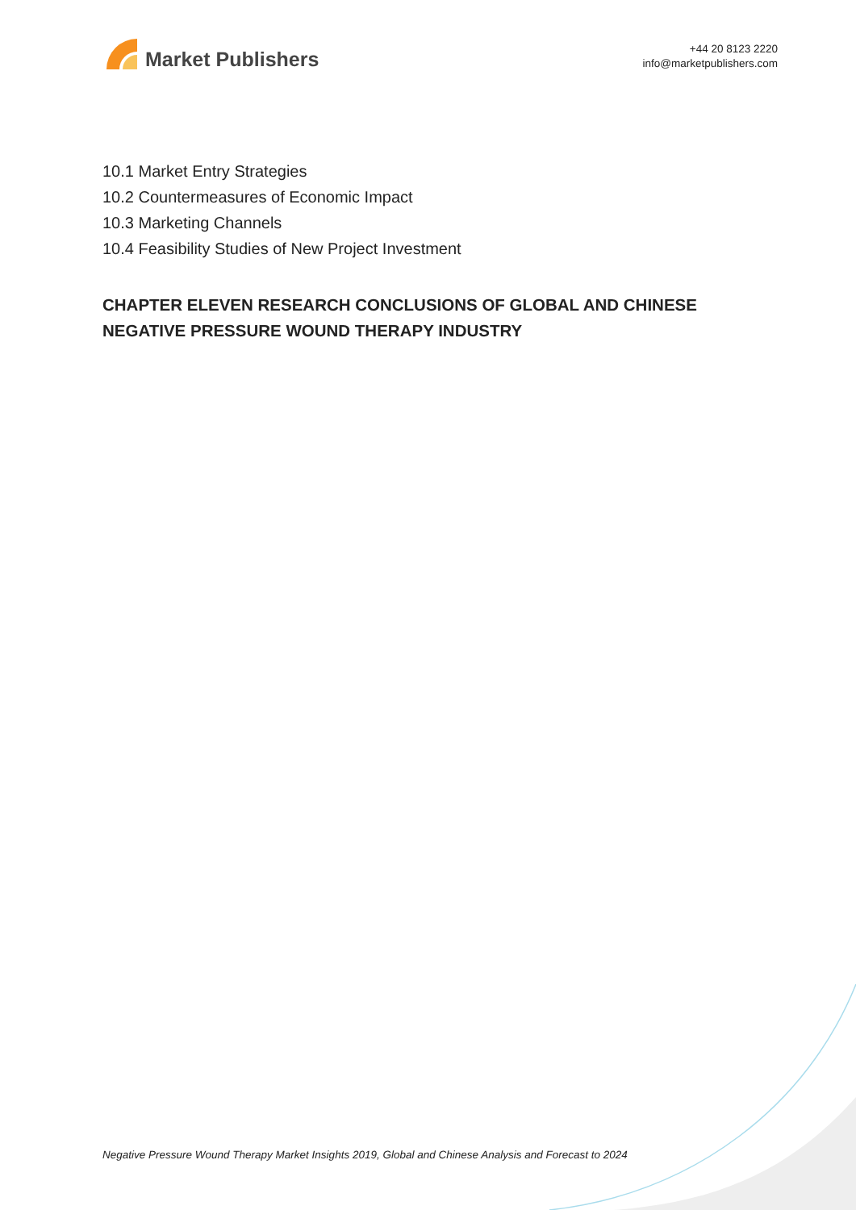Market Publishers
+44 20 8123 2220
info@marketpublishers.com
10.1 Market Entry Strategies
10.2 Countermeasures of Economic Impact
10.3 Marketing Channels
10.4 Feasibility Studies of New Project Investment
CHAPTER ELEVEN RESEARCH CONCLUSIONS OF GLOBAL AND CHINESE NEGATIVE PRESSURE WOUND THERAPY INDUSTRY
Negative Pressure Wound Therapy Market Insights 2019, Global and Chinese Analysis and Forecast to 2024